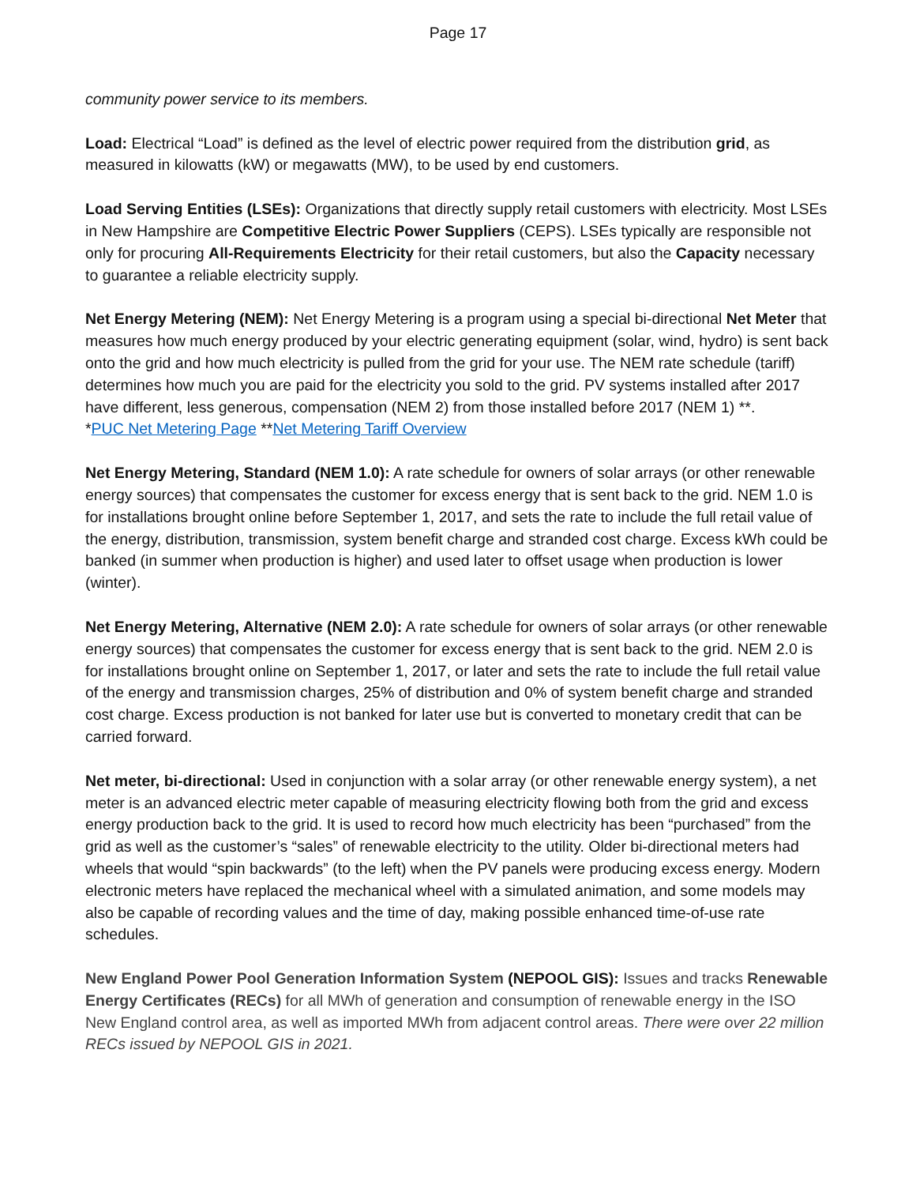Page 17
community power service to its members.
Load: Electrical “Load” is defined as the level of electric power required from the distribution grid, as measured in kilowatts (kW) or megawatts (MW), to be used by end customers.
Load Serving Entities (LSEs): Organizations that directly supply retail customers with electricity. Most LSEs in New Hampshire are Competitive Electric Power Suppliers (CEPS). LSEs typically are responsible not only for procuring All-Requirements Electricity for their retail customers, but also the Capacity necessary to guarantee a reliable electricity supply.
Net Energy Metering (NEM): Net Energy Metering is a program using a special bi-directional Net Meter that measures how much energy produced by your electric generating equipment (solar, wind, hydro) is sent back onto the grid and how much electricity is pulled from the grid for your use. The NEM rate schedule (tariff) determines how much you are paid for the electricity you sold to the grid. PV systems installed after 2017 have different, less generous, compensation (NEM 2) from those installed before 2017 (NEM 1) **.
*PUC Net Metering Page **Net Metering Tariff Overview
Net Energy Metering, Standard (NEM 1.0): A rate schedule for owners of solar arrays (or other renewable energy sources) that compensates the customer for excess energy that is sent back to the grid. NEM 1.0 is for installations brought online before September 1, 2017, and sets the rate to include the full retail value of the energy, distribution, transmission, system benefit charge and stranded cost charge. Excess kWh could be banked (in summer when production is higher) and used later to offset usage when production is lower (winter).
Net Energy Metering, Alternative (NEM 2.0): A rate schedule for owners of solar arrays (or other renewable energy sources) that compensates the customer for excess energy that is sent back to the grid. NEM 2.0 is for installations brought online on September 1, 2017, or later and sets the rate to include the full retail value of the energy and transmission charges, 25% of distribution and 0% of system benefit charge and stranded cost charge. Excess production is not banked for later use but is converted to monetary credit that can be carried forward.
Net meter, bi-directional: Used in conjunction with a solar array (or other renewable energy system), a net meter is an advanced electric meter capable of measuring electricity flowing both from the grid and excess energy production back to the grid. It is used to record how much electricity has been “purchased” from the grid as well as the customer’s “sales” of renewable electricity to the utility. Older bi-directional meters had wheels that would “spin backwards” (to the left) when the PV panels were producing excess energy. Modern electronic meters have replaced the mechanical wheel with a simulated animation, and some models may also be capable of recording values and the time of day, making possible enhanced time-of-use rate schedules.
New England Power Pool Generation Information System (NEPOOL GIS): Issues and tracks Renewable Energy Certificates (RECs) for all MWh of generation and consumption of renewable energy in the ISO New England control area, as well as imported MWh from adjacent control areas. There were over 22 million RECs issued by NEPOOL GIS in 2021.